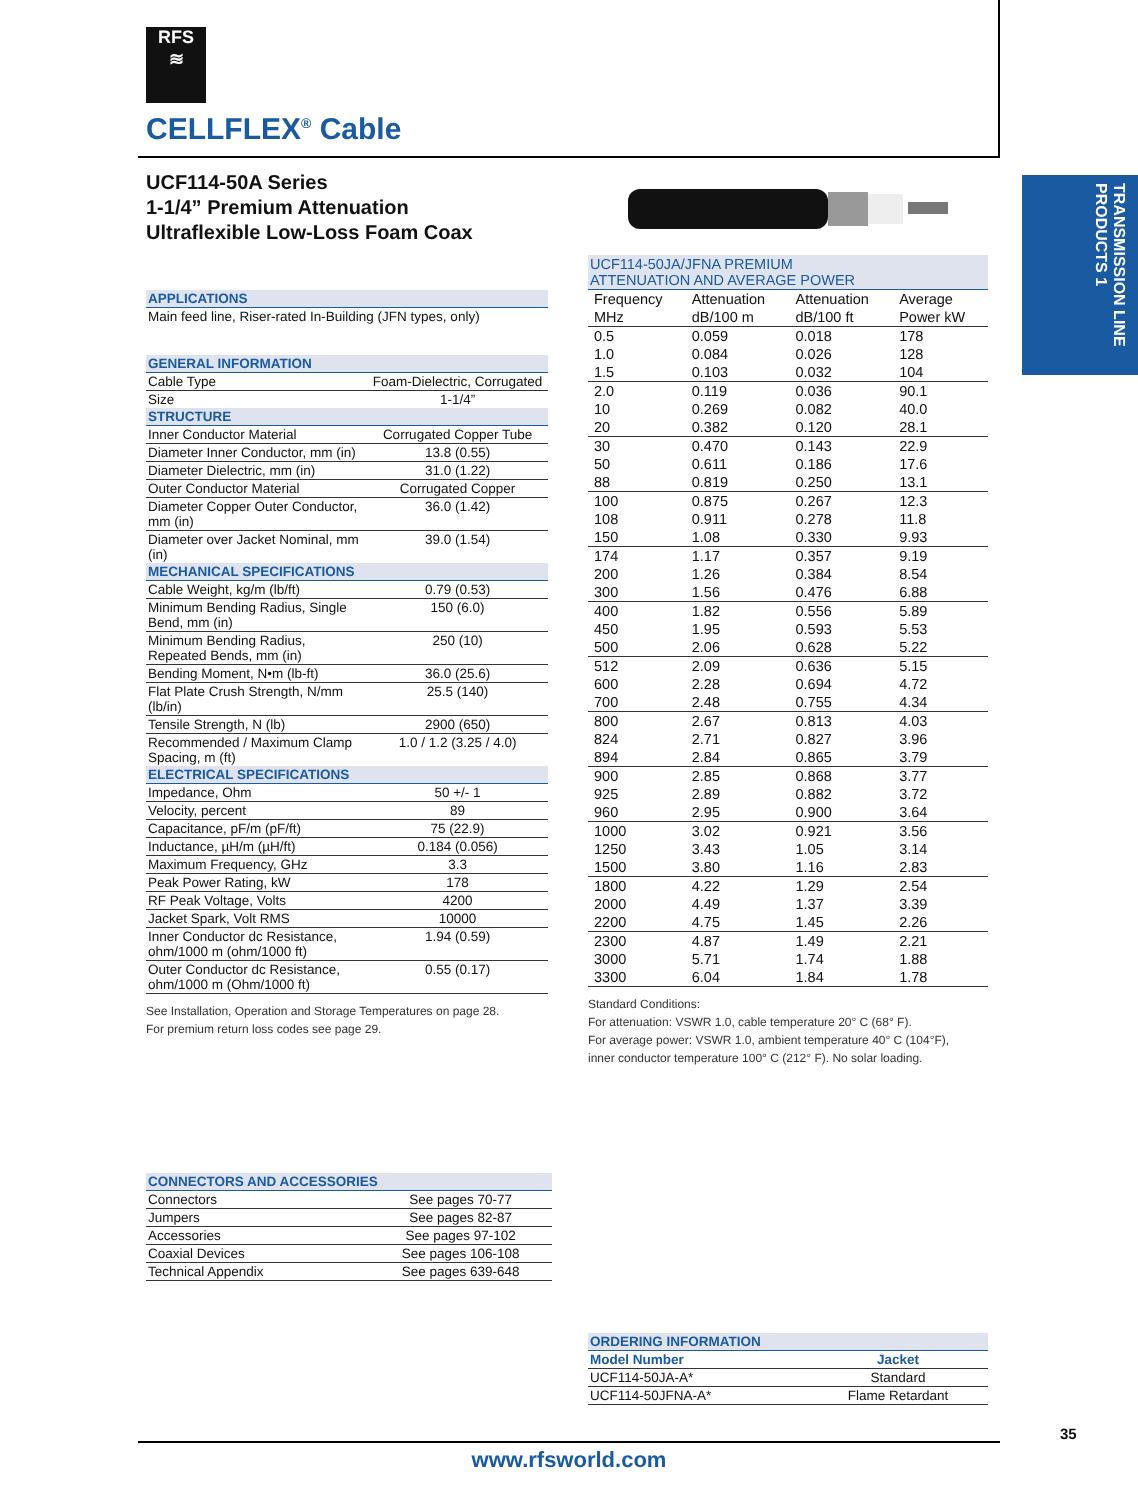RFS
≋
CELLFLEX<sup>®</sup> Cable
UCF114-50A Series
1-1/4” Premium Attenuation
Ultraflexible Low-Loss Foam Coax
TRANSMISSION LINE PRODUCTS 1
| APPLICATIONS |
| --- |
| Main feed line, Riser-rated In-Building (JFN types, only) |
| GENERAL INFORMATION | |
| --- | --- |
| Cable Type | Foam-Dielectric, Corrugated |
| Size | 1-1/4” |
| STRUCTURE | |
| Inner Conductor Material | Corrugated Copper Tube |
| Diameter Inner Conductor, mm (in) | 13.8 (0.55) |
| Diameter Dielectric, mm (in) | 31.0 (1.22) |
| Outer Conductor Material | Corrugated Copper |
| Diameter Copper Outer Conductor, mm (in) | 36.0 (1.42) |
| Diameter over Jacket Nominal, mm (in) | 39.0 (1.54) |
| MECHANICAL SPECIFICATIONS | |
| Cable Weight, kg/m (lb/ft) | 0.79 (0.53) |
| Minimum Bending Radius, Single Bend, mm (in) | 150 (6.0) |
| Minimum Bending Radius, Repeated Bends, mm (in) | 250 (10) |
| Bending Moment, N•m (lb-ft) | 36.0 (25.6) |
| Flat Plate Crush Strength, N/mm (lb/in) | 25.5 (140) |
| Tensile Strength, N (lb) | 2900 (650) |
| Recommended / Maximum Clamp Spacing, m (ft) | 1.0 / 1.2 (3.25 / 4.0) |
| ELECTRICAL SPECIFICATIONS | |
| Impedance, Ohm | 50 +/- 1 |
| Velocity, percent | 89 |
| Capacitance, pF/m (pF/ft) | 75 (22.9) |
| Inductance, µH/m (µH/ft) | 0.184 (0.056) |
| Maximum Frequency, GHz | 3.3 |
| Peak Power Rating, kW | 178 |
| RF Peak Voltage, Volts | 4200 |
| Jacket Spark, Volt RMS | 10000 |
| Inner Conductor dc Resistance, ohm/1000 m (ohm/1000 ft) | 1.94 (0.59) |
| Outer Conductor dc Resistance, ohm/1000 m (Ohm/1000 ft) | 0.55 (0.17) |
See Installation, Operation and Storage Temperatures on page 28.
For premium return loss codes see page 29.
| UCF114-50JA/JFNA PREMIUM ATTENUATION AND AVERAGE POWER | | | |
| --- | --- | --- | --- |
| Frequency | Attenuation | Attenuation | Average |
| MHz | dB/100 m | dB/100 ft | Power kW |
| 0.5 | 0.059 | 0.018 | 178 |
| 1.0 | 0.084 | 0.026 | 128 |
| 1.5 | 0.103 | 0.032 | 104 |
| 2.0 | 0.119 | 0.036 | 90.1 |
| 10 | 0.269 | 0.082 | 40.0 |
| 20 | 0.382 | 0.120 | 28.1 |
| 30 | 0.470 | 0.143 | 22.9 |
| 50 | 0.611 | 0.186 | 17.6 |
| 88 | 0.819 | 0.250 | 13.1 |
| 100 | 0.875 | 0.267 | 12.3 |
| 108 | 0.911 | 0.278 | 11.8 |
| 150 | 1.08 | 0.330 | 9.93 |
| 174 | 1.17 | 0.357 | 9.19 |
| 200 | 1.26 | 0.384 | 8.54 |
| 300 | 1.56 | 0.476 | 6.88 |
| 400 | 1.82 | 0.556 | 5.89 |
| 450 | 1.95 | 0.593 | 5.53 |
| 500 | 2.06 | 0.628 | 5.22 |
| 512 | 2.09 | 0.636 | 5.15 |
| 600 | 2.28 | 0.694 | 4.72 |
| 700 | 2.48 | 0.755 | 4.34 |
| 800 | 2.67 | 0.813 | 4.03 |
| 824 | 2.71 | 0.827 | 3.96 |
| 894 | 2.84 | 0.865 | 3.79 |
| 900 | 2.85 | 0.868 | 3.77 |
| 925 | 2.89 | 0.882 | 3.72 |
| 960 | 2.95 | 0.900 | 3.64 |
| 1000 | 3.02 | 0.921 | 3.56 |
| 1250 | 3.43 | 1.05 | 3.14 |
| 1500 | 3.80 | 1.16 | 2.83 |
| 1800 | 4.22 | 1.29 | 2.54 |
| 2000 | 4.49 | 1.37 | 3.39 |
| 2200 | 4.75 | 1.45 | 2.26 |
| 2300 | 4.87 | 1.49 | 2.21 |
| 3000 | 5.71 | 1.74 | 1.88 |
| 3300 | 6.04 | 1.84 | 1.78 |
Standard Conditions:
For attenuation: VSWR 1.0, cable temperature 20° C (68° F).
For average power: VSWR 1.0, ambient temperature 40° C (104°F),
inner conductor temperature 100° C (212° F). No solar loading.
| CONNECTORS AND ACCESSORIES | |
| --- | --- |
| Connectors | See pages 70-77 |
| Jumpers | See pages 82-87 |
| Accessories | See pages 97-102 |
| Coaxial Devices | See pages 106-108 |
| Technical Appendix | See pages 639-648 |
| ORDERING INFORMATION | |
| --- | --- |
| Model Number | Jacket |
| UCF114-50JA-A* | Standard |
| UCF114-50JFNA-A* | Flame Retardant |
35
www.rfsworld.com